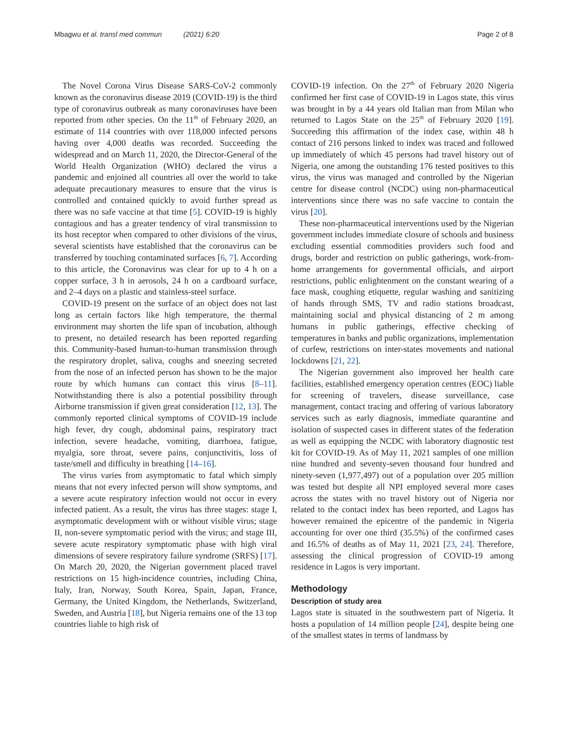Mbagwu et al. transl med commun (2021) 6:20 Page 2 of 8
The Novel Corona Virus Disease SARS-CoV-2 commonly known as the coronavirus disease 2019 (COVID-19) is the third type of coronavirus outbreak as many coronaviruses have been reported from other species. On the 11<sup>th</sup> of February 2020, an estimate of 114 countries with over 118,000 infected persons having over 4,000 deaths was recorded. Succeeding the widespread and on March 11, 2020, the Director-General of the World Health Organization (WHO) declared the virus a pandemic and enjoined all countries all over the world to take adequate precautionary measures to ensure that the virus is controlled and contained quickly to avoid further spread as there was no safe vaccine at that time [5]. COVID-19 is highly contagious and has a greater tendency of viral transmission to its host receptor when compared to other divisions of the virus, several scientists have established that the coronavirus can be transferred by touching contaminated surfaces [6, 7]. According to this article, the Coronavirus was clear for up to 4 h on a copper surface, 3 h in aerosols, 24 h on a cardboard surface, and 2–4 days on a plastic and stainless-steel surface.
COVID-19 present on the surface of an object does not last long as certain factors like high temperature, the thermal environment may shorten the life span of incubation, although to present, no detailed research has been reported regarding this. Community-based human-to-human transmission through the respiratory droplet, saliva, coughs and sneezing secreted from the nose of an infected person has shown to be the major route by which humans can contact this virus [8–11]. Notwithstanding there is also a potential possibility through Airborne transmission if given great consideration [12, 13]. The commonly reported clinical symptoms of COVID-19 include high fever, dry cough, abdominal pains, respiratory tract infection, severe headache, vomiting, diarrhoea, fatigue, myalgia, sore throat, severe pains, conjunctivitis, loss of taste/smell and difficulty in breathing [14–16].
The virus varies from asymptomatic to fatal which simply means that not every infected person will show symptoms, and a severe acute respiratory infection would not occur in every infected patient. As a result, the virus has three stages: stage I, asymptomatic development with or without visible virus; stage II, non-severe symptomatic period with the virus; and stage III, severe acute respiratory symptomatic phase with high viral dimensions of severe respiratory failure syndrome (SRFS) [17]. On March 20, 2020, the Nigerian government placed travel restrictions on 15 high-incidence countries, including China, Italy, Iran, Norway, South Korea, Spain, Japan, France, Germany, the United Kingdom, the Netherlands, Switzerland, Sweden, and Austria [18], but Nigeria remains one of the 13 top countries liable to high risk of
COVID-19 infection. On the 27<sup>th</sup> of February 2020 Nigeria confirmed her first case of COVID-19 in Lagos state, this virus was brought in by a 44 years old Italian man from Milan who returned to Lagos State on the 25<sup>th</sup> of February 2020 [19]. Succeeding this affirmation of the index case, within 48 h contact of 216 persons linked to index was traced and followed up immediately of which 45 persons had travel history out of Nigeria, one among the outstanding 176 tested positives to this virus, the virus was managed and controlled by the Nigerian centre for disease control (NCDC) using non-pharmaceutical interventions since there was no safe vaccine to contain the virus [20].
These non-pharmaceutical interventions used by the Nigerian government includes immediate closure of schools and business excluding essential commodities providers such food and drugs, border and restriction on public gatherings, work-from-home arrangements for governmental officials, and airport restrictions, public enlightenment on the constant wearing of a face mask, coughing etiquette, regular washing and sanitizing of hands through SMS, TV and radio stations broadcast, maintaining social and physical distancing of 2 m among humans in public gatherings, effective checking of temperatures in banks and public organizations, implementation of curfew, restrictions on inter-states movements and national lockdowns [21, 22].
The Nigerian government also improved her health care facilities, established emergency operation centres (EOC) liable for screening of travelers, disease surveillance, case management, contact tracing and offering of various laboratory services such as early diagnosis, immediate quarantine and isolation of suspected cases in different states of the federation as well as equipping the NCDC with laboratory diagnostic test kit for COVID-19. As of May 11, 2021 samples of one million nine hundred and seventy-seven thousand four hundred and ninety-seven (1,977,497) out of a population over 205 million was tested but despite all NPI employed several more cases across the states with no travel history out of Nigeria nor related to the contact index has been reported, and Lagos has however remained the epicentre of the pandemic in Nigeria accounting for over one third (35.5%) of the confirmed cases and 16.5% of deaths as of May 11, 2021 [23, 24]. Therefore, assessing the clinical progression of COVID-19 among residence in Lagos is very important.
Methodology
Description of study area
Lagos state is situated in the southwestern part of Nigeria. It hosts a population of 14 million people [24], despite being one of the smallest states in terms of landmass by